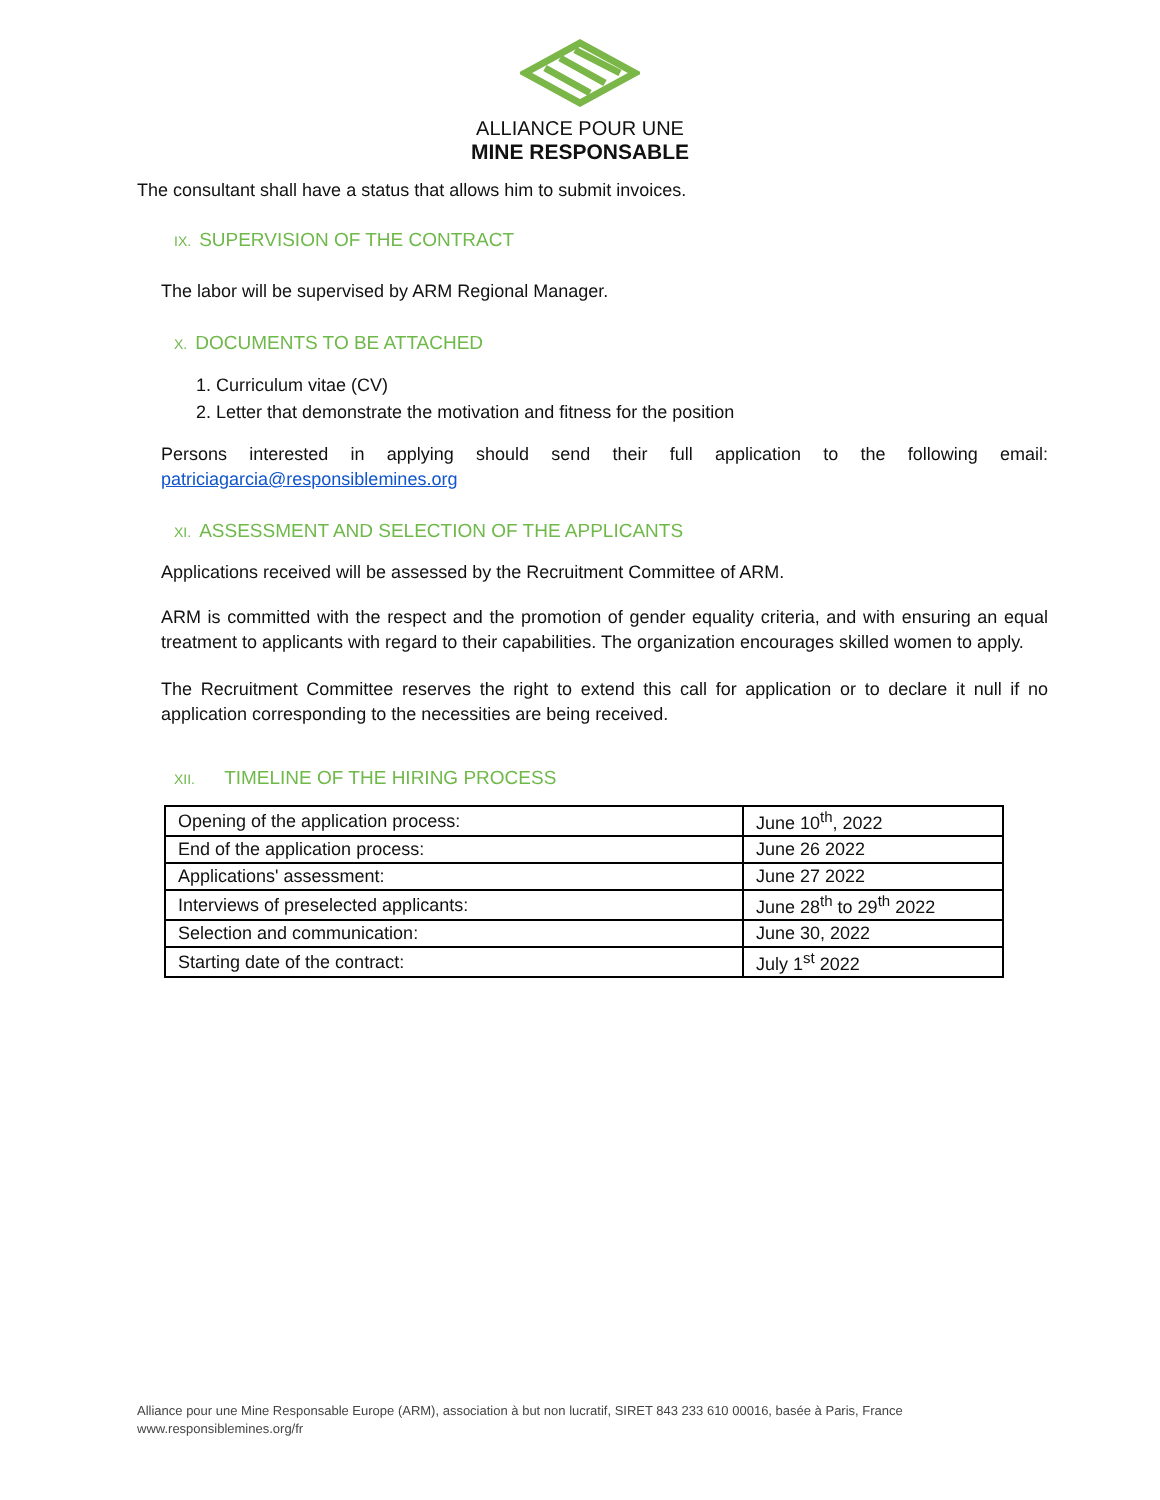ALLIANCE POUR UNE
MINE RESPONSABLE
The consultant shall have a status that allows him to submit invoices.
IX. SUPERVISION OF THE CONTRACT
The labor will be supervised by ARM Regional Manager.
X. DOCUMENTS TO BE ATTACHED
1. Curriculum vitae (CV)
2. Letter that demonstrate the motivation and fitness for the position
Persons interested in applying should send their full application to the following email: patriciagarcia@responsiblemines.org
XI. ASSESSMENT AND SELECTION OF THE APPLICANTS
Applications received will be assessed by the Recruitment Committee of ARM.
ARM is committed with the respect and the promotion of gender equality criteria, and with ensuring an equal treatment to applicants with regard to their capabilities. The organization encourages skilled women to apply.
The Recruitment Committee reserves the right to extend this call for application or to declare it null if no application corresponding to the necessities are being received.
XII. TIMELINE OF THE HIRING PROCESS
| Opening of the application process: | June 10<sup>th</sup>, 2022 |
| End of the application process: | June 26 2022 |
| Applications' assessment: | June 27 2022 |
| Interviews of preselected applicants: | June 28<sup>th</sup> to 29<sup>th</sup> 2022 |
| Selection and communication: | June 30, 2022 |
| Starting date of the contract: | July 1<sup>st</sup> 2022 |
Alliance pour une Mine Responsable Europe (ARM), association à but non lucratif, SIRET 843 233 610 00016, basée à Paris, France
www.responsiblemines.org/fr